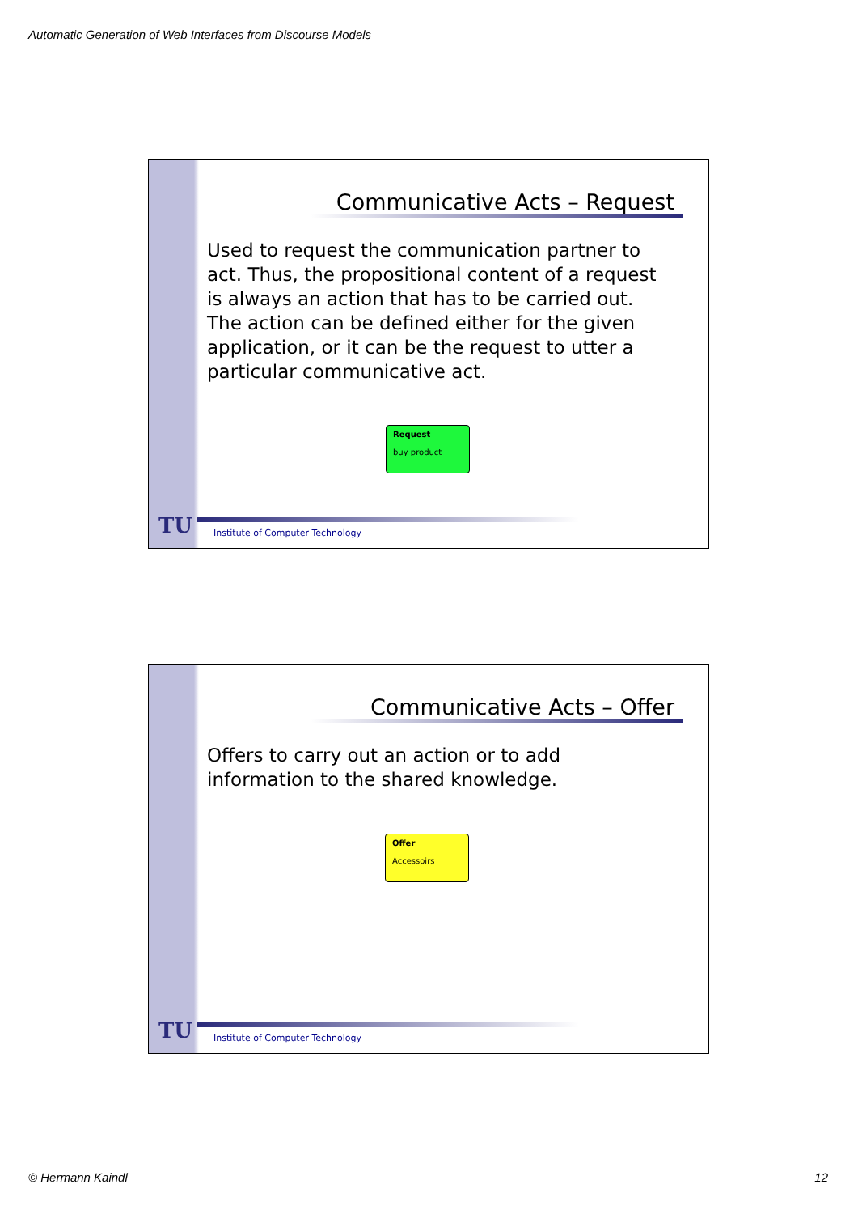Automatic Generation of Web Interfaces from Discourse Models
Communicative Acts – Request
Used to request the communication partner to act. Thus, the propositional content of a request is always an action that has to be carried out. The action can be defined either for the given application, or it can be the request to utter a particular communicative act.
Request
buy product
TU
Institute of Computer Technology
Communicative Acts – Offer
Offers to carry out an action or to add information to the shared knowledge.
Offer
Accessoirs
TU
Institute of Computer Technology
© Hermann Kaindl 12